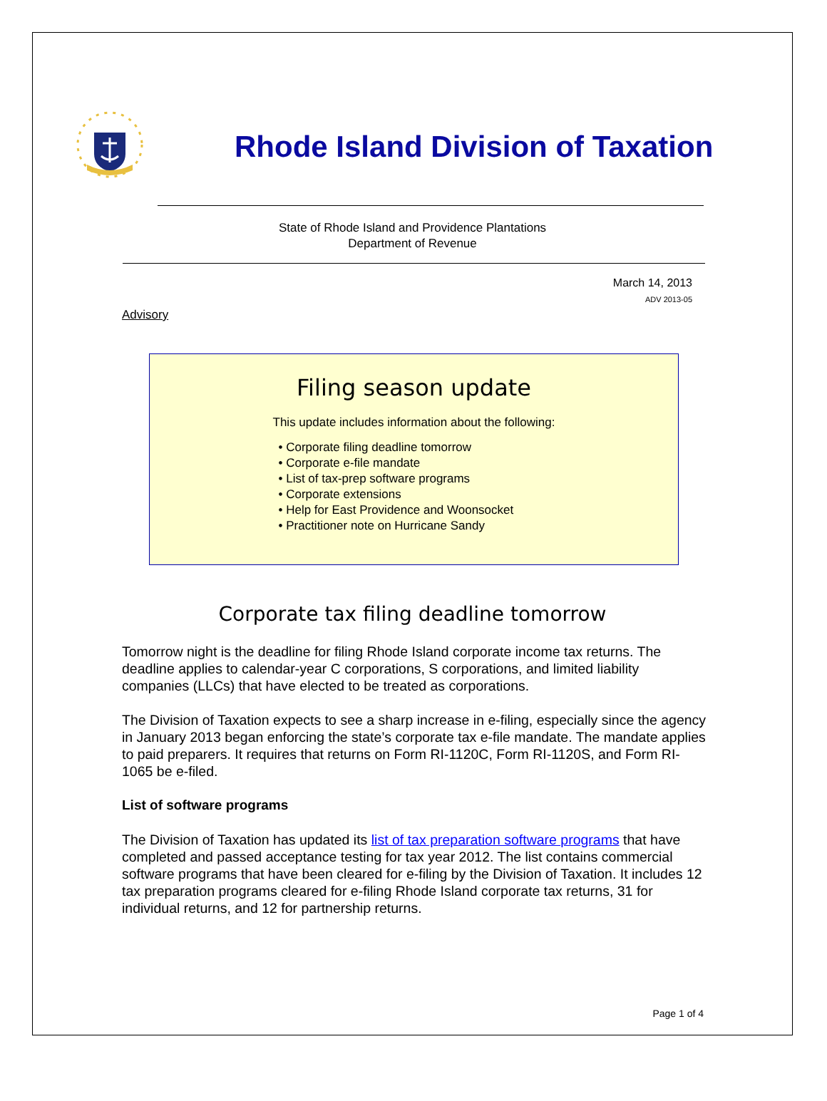Rhode Island Division of Taxation
State of Rhode Island and Providence Plantations
Department of Revenue
March 14, 2013
ADV 2013-05
Advisory
Filing season update
This update includes information about the following:
• Corporate filing deadline tomorrow
• Corporate e-file mandate
• List of tax-prep software programs
• Corporate extensions
• Help for East Providence and Woonsocket
• Practitioner note on Hurricane Sandy
Corporate tax filing deadline tomorrow
Tomorrow night is the deadline for filing Rhode Island corporate income tax returns. The deadline applies to calendar-year C corporations, S corporations, and limited liability companies (LLCs) that have elected to be treated as corporations.
The Division of Taxation expects to see a sharp increase in e-filing, especially since the agency in January 2013 began enforcing the state’s corporate tax e-file mandate. The mandate applies to paid preparers. It requires that returns on Form RI-1120C, Form RI-1120S, and Form RI-1065 be e-filed.
List of software programs
The Division of Taxation has updated its list of tax preparation software programs that have completed and passed acceptance testing for tax year 2012. The list contains commercial software programs that have been cleared for e-filing by the Division of Taxation. It includes 12 tax preparation programs cleared for e-filing Rhode Island corporate tax returns, 31 for individual returns, and 12 for partnership returns.
Page 1 of 4